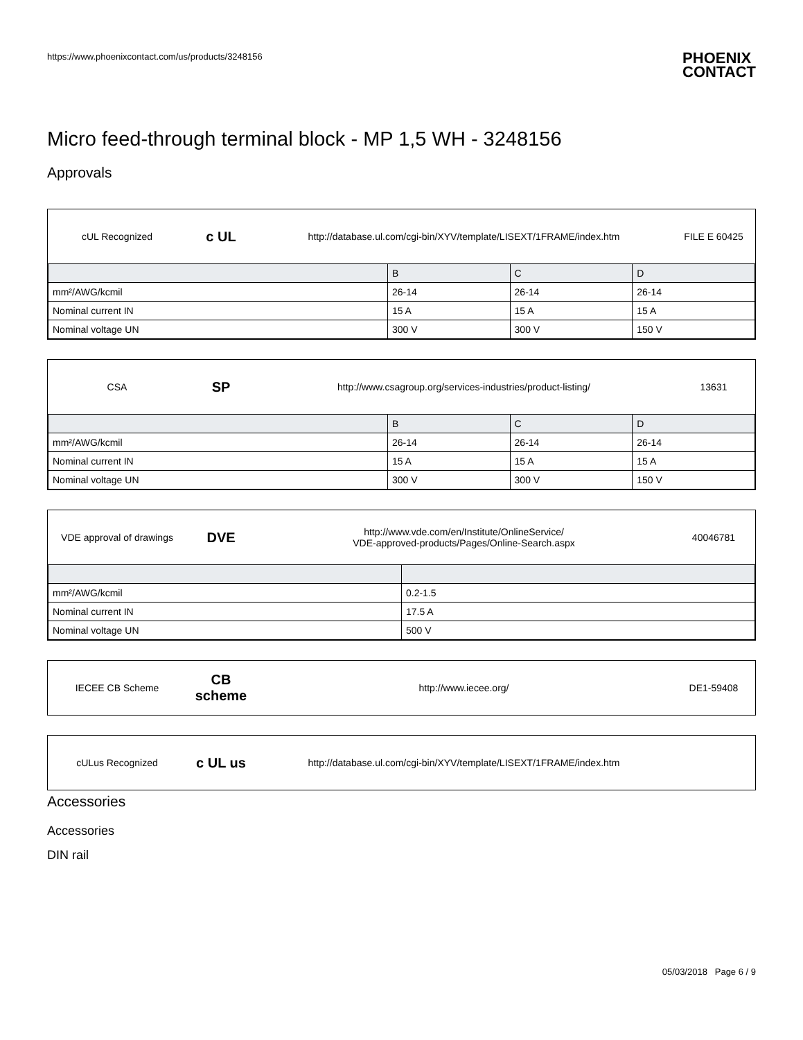https://www.phoenixcontact.com/us/products/3248156 PHOENIX
CONTACT
Micro feed-through terminal block - MP 1,5 WH - 3248156
Approvals
cUL Recognized
c UL
http://database.ul.com/cgi-bin/XYV/template/LISEXT/1FRAME/index.htm
FILE E 60425
| | B | C | D |
| --- | --- | --- | --- |
| mm²/AWG/kcmil | 26-14 | 26-14 | 26-14 |
| Nominal current IN | 15 A | 15 A | 15 A |
| Nominal voltage UN | 300 V | 300 V | 150 V |
CSA
SP
http://www.csagroup.org/services-industries/product-listing/
13631
| | B | C | D |
| --- | --- | --- | --- |
| mm²/AWG/kcmil | 26-14 | 26-14 | 26-14 |
| Nominal current IN | 15 A | 15 A | 15 A |
| Nominal voltage UN | 300 V | 300 V | 150 V |
VDE approval of drawings
DVE
http://www.vde.com/en/Institute/OnlineService/
VDE-approved-products/Pages/Online-Search.aspx
40046781
| mm²/AWG/kcmil | 0.2-1.5 |
| Nominal current IN | 17.5 A |
| Nominal voltage UN | 500 V |
IECEE CB Scheme
CB scheme
http://www.iecee.org/ DE1-59408
cULus Recognized
c UL us
http://database.ul.com/cgi-bin/XYV/template/LISEXT/1FRAME/index.htm
Accessories
Accessories
DIN rail
05/03/2018 Page 6 / 9